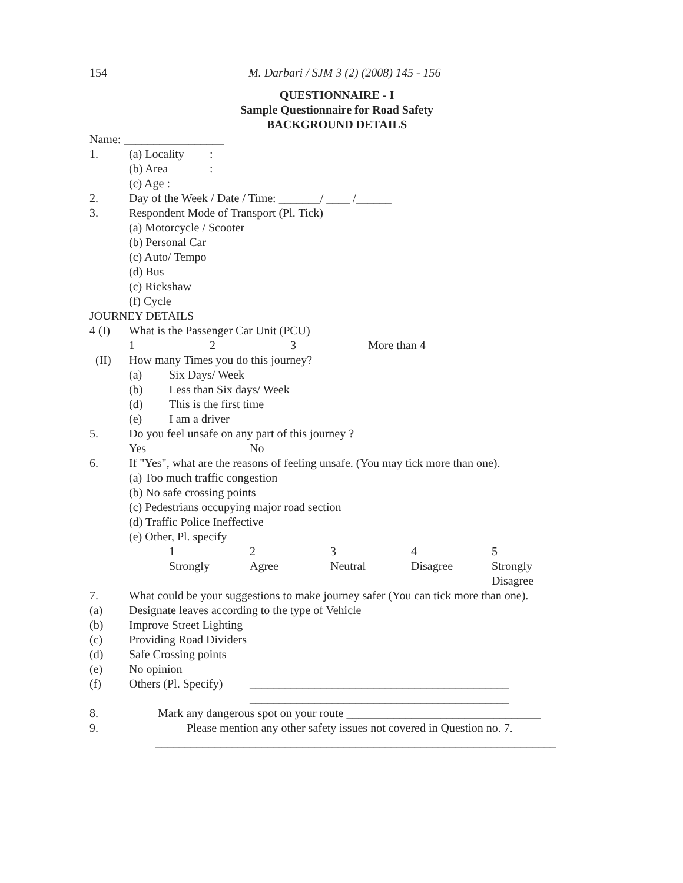154 M. Darbari / SJM 3 (2) (2008) 145 - 156
QUESTIONNAIRE - I
Sample Questionnaire for Road Safety
BACKGROUND DETAILS
Name: _________________
1. (a) Locality:
(b) Area:
(c) Age :
2. Day of the Week / Date / Time: _______/ ____ /______
3. Respondent Mode of Transport (Pl. Tick)
(a) Motorcycle / Scooter
(b) Personal Car
(c) Auto/ Tempo
(d) Bus
(c) Rickshaw
(f) Cycle
JOURNEY DETAILS
4 (I) What is the Passenger Car Unit (PCU)
1 2 3 More than 4
(II) How many Times you do this journey?
(a) Six Days/ Week
(b) Less than Six days/ Week
(d) This is the first time
(e) I am a driver
5. Do you feel unsafe on any part of this journey ?
Yes No
6. If "Yes", what are the reasons of feeling unsafe. (You may tick more than one).
(a) Too much traffic congestion
(b) No safe crossing points
(c) Pedestrians occupying major road section
(d) Traffic Police Ineffective
(e) Other, Pl. specify
1234 5
Strongly Agree Neutral Disagree Strongly
Disagree
7. What could be your suggestions to make journey safer (You can tick more than one).
(a) Designate leaves according to the type of Vehicle
(b) Improve Street Lighting
(c) Providing Road Dividers
(d) Safe Crossing points
(e) No opinion
(f) Others (Pl. Specify) ____________________________________________
____________________________________________
8. Mark any dangerous spot on your route _________________________________
9. Please mention any other safety issues not covered in Question no. 7.
____________________________________________________________________